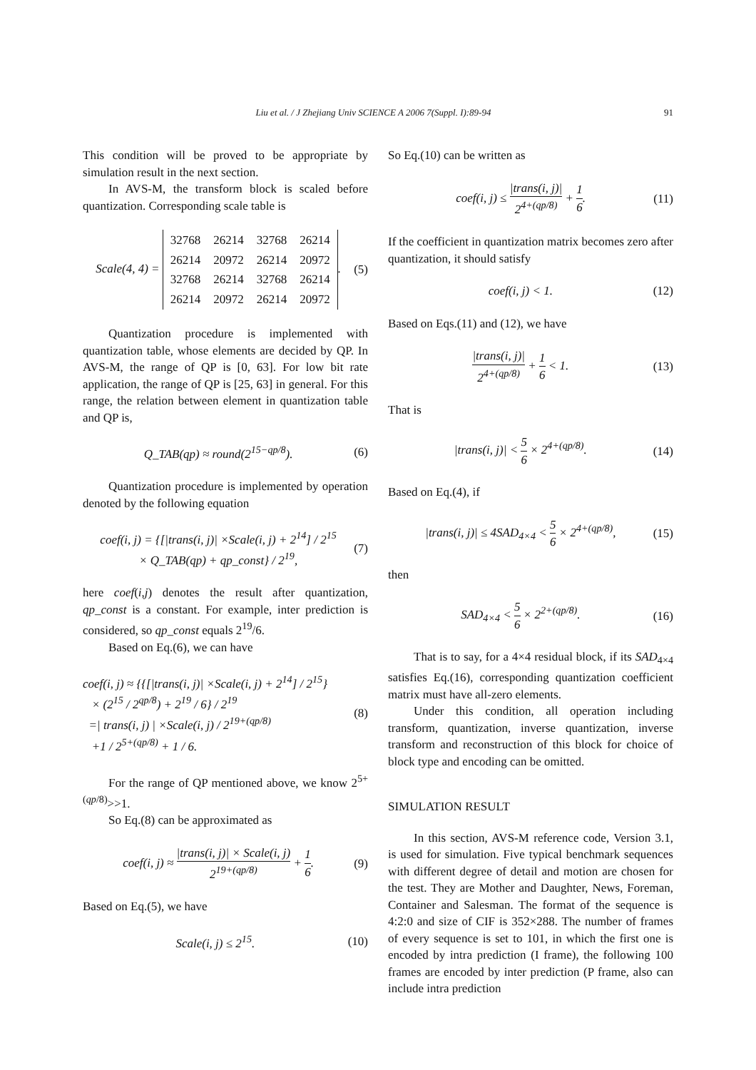Liu et al. / J Zhejiang Univ SCIENCE A 2006 7(Suppl. I):89-94 91
This condition will be proved to be appropriate by simulation result in the next section.
In AVS-M, the transform block is scaled before quantization. Corresponding scale table is
Scale(4, 4) =
| 32768 | 26214 | 32768 | 26214 |
| 26214 | 20972 | 26214 | 20972 |
| 32768 | 26214 | 32768 | 26214 |
| 26214 | 20972 | 26214 | 20972 |
. (5)
Quantization procedure is implemented with quantization table, whose elements are decided by QP. In AVS-M, the range of QP is [0, 63]. For low bit rate application, the range of QP is [25, 63] in general. For this range, the relation between element in quantization table and QP is,
Q_TAB(qp) ≈ round(2<sup>15−qp/8</sup>). (6)
Quantization procedure is implemented by operation denoted by the following equation
coef(i, j) = {[|trans(i, j)| ×Scale(i, j) + 2<sup>14</sup>] / 2<sup>15</sup>
× Q_TAB(qp) + qp_const} / 2<sup>19</sup>, (7)
here coef(i,j) denotes the result after quantization, qp_const is a constant. For example, inter prediction is considered, so qp_const equals 2<sup>19</sup>/6.
Based on Eq.(6), we can have
coef(i, j) ≈ {{[|trans(i, j)| ×Scale(i, j) + 2<sup>14</sup>] / 2<sup>15</sup>}
× (2<sup>15</sup> / 2<sup>qp/8</sup>) + 2<sup>19</sup> / 6} / 2<sup>19</sup>
=| trans(i, j) | ×Scale(i, j) / 2<sup>19+(qp/8)</sup>
+1 / 2<sup>5+(qp/8)</sup> + 1 / 6. (8)
For the range of QP mentioned above, we know 2<sup>5+(qp/8)</sup>>>1.
So Eq.(8) can be approximated as
coef(i, j) ≈ |trans(i, j)| × Scale(i, j) 2<sup>19+(qp/8)</sup> + 1 6. (9)
Based on Eq.(5), we have
Scale(i, j) ≤ 2<sup>15</sup>. (10)
So Eq.(10) can be written as
coef(i, j) ≤ |trans(i, j)| 2<sup>4+(qp/8)</sup> + 1 6. (11)
If the coefficient in quantization matrix becomes zero after quantization, it should satisfy
coef(i, j) < 1. (12)
Based on Eqs.(11) and (12), we have
|trans(i, j)| 2<sup>4+(qp/8)</sup> + 1 6 < 1. (13)
That is
|trans(i, j)| < 5 6 × 2<sup>4+(qp/8)</sup>. (14)
Based on Eq.(4), if
|trans(i, j)| ≤ 4SAD<sub>4×4</sub> < 5 6 × 2<sup>4+(qp/8)</sup>, (15)
then
SAD<sub>4×4</sub> < 5 6 × 2<sup>2+(qp/8)</sup>. (16)
That is to say, for a 4×4 residual block, if its SAD<sub>4×4</sub> satisfies Eq.(16), corresponding quantization coefficient matrix must have all-zero elements.
Under this condition, all operation including transform, quantization, inverse quantization, inverse transform and reconstruction of this block for choice of block type and encoding can be omitted.
SIMULATION RESULT
In this section, AVS-M reference code, Version 3.1, is used for simulation. Five typical benchmark sequences with different degree of detail and motion are chosen for the test. They are Mother and Daughter, News, Foreman, Container and Salesman. The format of the sequence is 4:2:0 and size of CIF is 352×288. The number of frames of every sequence is set to 101, in which the first one is encoded by intra prediction (I frame), the following 100 frames are encoded by inter prediction (P frame, also can include intra prediction